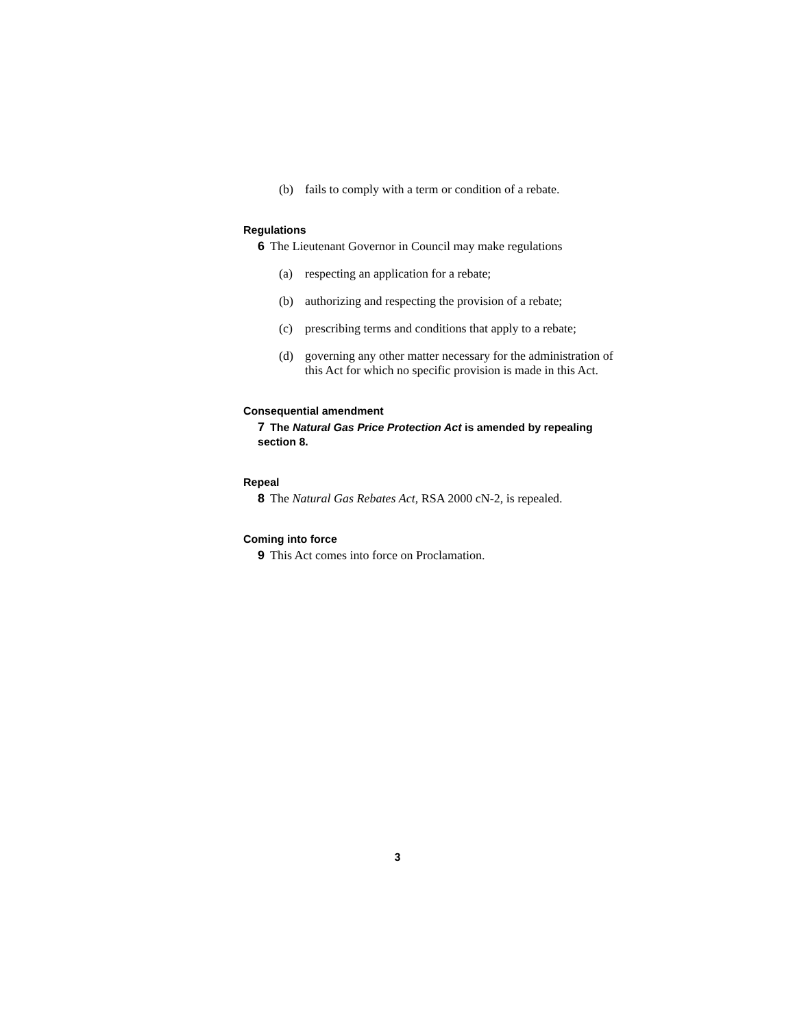(b) fails to comply with a term or condition of a rebate.
Regulations
6 The Lieutenant Governor in Council may make regulations
(a) respecting an application for a rebate;
(b) authorizing and respecting the provision of a rebate;
(c) prescribing terms and conditions that apply to a rebate;
(d) governing any other matter necessary for the administration of this Act for which no specific provision is made in this Act.
Consequential amendment
7 The Natural Gas Price Protection Act is amended by repealing section 8.
Repeal
8 The Natural Gas Rebates Act, RSA 2000 cN-2, is repealed.
Coming into force
9 This Act comes into force on Proclamation.
3